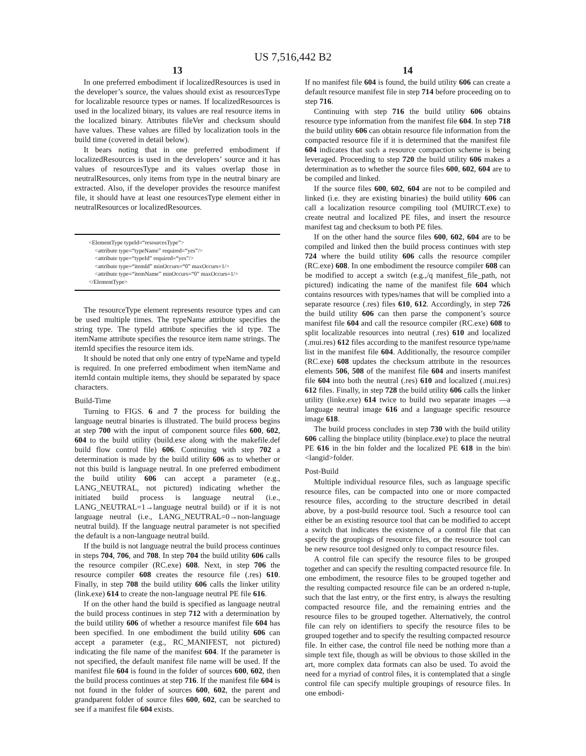US 7,516,442 B2
13
In one preferred embodiment if localizedResources is used in the developer’s source, the values should exist as resourcesType for localizable resource types or names. If localizedResources is used in the localized binary, its values are real resource items in the localized binary. Attributes fileVer and checksum should have values. These values are filled by localization tools in the build time (covered in detail below).
It bears noting that in one preferred embodiment if localizedResources is used in the developers’ source and it has values of resourcesType and its values overlap those in neutralResources, only items from type in the neutral binary are extracted. Also, if the developer provides the resource manifest file, it should have at least one resourcesType element either in neutralResources or localizedResources.
<ElementType typeId=“resourcesType”>
<attribute type=“typeName” required=“yes”/>
<attribute type=“typeId” required=“yes”/>
<attribute type=“itemId” minOccurs=“0” maxOccurs=1/>
<attribute type=“itemName” minOccurs=“0” maxOccurs=1/>
</ElementType>
The resourceType element represents resource types and can be used multiple times. The typeName attribute specifies the string type. The typeId attribute specifies the id type. The itemName attribute specifies the resource item name strings. The itemId specifies the resource item ids.
It should be noted that only one entry of typeName and typeId is required. In one preferred embodiment when itemName and itemId contain multiple items, they should be separated by space characters.
Build-Time
Turning to FIGS. 6 and 7 the process for building the language neutral binaries is illustrated. The build process begins at step 700 with the input of component source files 600, 602, 604 to the build utility (build.exe along with the makefile.def build flow control file) 606. Continuing with step 702 a determination is made by the build utility 606 as to whether or not this build is language neutral. In one preferred embodiment the build utility 606 can accept a parameter (e.g., LANG_NEUTRAL, not pictured) indicating whether the initiated build process is language neutral (i.e., LANG_NEUTRAL=1→language neutral build) or if it is not language neutral (i.e., LANG_NEUTRAL=0→non-language neutral build). If the language neutral parameter is not specified the default is a non-language neutral build.
If the build is not language neutral the build process continues in steps 704, 706, and 708. In step 704 the build utility 606 calls the resource compiler (RC.exe) 608. Next, in step 706 the resource compiler 608 creates the resource file (.res) 610. Finally, in step 708 the build utility 606 calls the linker utility (link.exe) 614 to create the non-language neutral PE file 616.
If on the other hand the build is specified as language neutral the build process continues in step 712 with a determination by the build utility 606 of whether a resource manifest file 604 has been specified. In one embodiment the build utility 606 can accept a parameter (e.g., RC_MANIFEST, not pictured) indicating the file name of the manifest 604. If the parameter is not specified, the default manifest file name will be used. If the manifest file 604 is found in the folder of sources 600, 602, then the build process continues at step 716. If the manifest file 604 is not found in the folder of sources 600, 602, the parent and grandparent folder of source files 600, 602, can be searched to see if a manifest file 604 exists.
14
If no manifest file 604 is found, the build utility 606 can create a default resource manifest file in step 714 before proceeding on to step 716.
Continuing with step 716 the build utility 606 obtains resource type information from the manifest file 604. In step 718 the build utility 606 can obtain resource file information from the compacted resource file if it is determined that the manifest file 604 indicates that such a resource compaction scheme is being leveraged. Proceeding to step 720 the build utility 606 makes a determination as to whether the source files 600, 602, 604 are to be compiled and linked.
If the source files 600, 602, 604 are not to be compiled and linked (i.e. they are existing binaries) the build utility 606 can call a localization resource compiling tool (MUIRCT.exe) to create neutral and localized PE files, and insert the resource manifest tag and checksum to both PE files.
If on the other hand the source files 600, 602, 604 are to be compiled and linked then the build process continues with step 724 where the build utility 606 calls the resource compiler (RC.exe) 608. In one embodiment the resource compiler 608 can be modified to accept a switch (e.g.,/q manifest_file_path, not pictured) indicating the name of the manifest file 604 which contains resources with types/names that will be complied into a separate resource (.res) files 610, 612. Accordingly, in step 726 the build utility 606 can then parse the component’s source manifest file 604 and call the resource compiler (RC.exe) 608 to split localizable resources into neutral (.res) 610 and localized (.mui.res) 612 files according to the manifest resource type/name list in the manifest file 604. Additionally, the resource compiler (RC.exe) 608 updates the checksum attribute in the resources elements 506, 508 of the manifest file 604 and inserts manifest file 604 into both the neutral (.res) 610 and localized (.mui.res) 612 files. Finally, in step 728 the build utility 606 calls the linker utility (linke.exe) 614 twice to build two separate images —a language neutral image 616 and a language specific resource image 618.
The build process concludes in step 730 with the build utility 606 calling the binplace utility (binplace.exe) to place the neutral PE 616 in the bin folder and the localized PE 618 in the bin\<langid>folder.
Post-Build
Multiple individual resource files, such as language specific resource files, can be compacted into one or more compacted resource files, according to the structure described in detail above, by a post-build resource tool. Such a resource tool can either be an existing resource tool that can be modified to accept a switch that indicates the existence of a control file that can specify the groupings of resource files, or the resource tool can be new resource tool designed only to compact resource files.
A control file can specify the resource files to be grouped together and can specify the resulting compacted resource file. In one embodiment, the resource files to be grouped together and the resulting compacted resource file can be an ordered n-tuple, such that the last entry, or the first entry, is always the resulting compacted resource file, and the remaining entries and the resource files to be grouped together. Alternatively, the control file can rely on identifiers to specify the resource files to be grouped together and to specify the resulting compacted resource file. In either case, the control file need be nothing more than a simple text file, though as will be obvious to those skilled in the art, more complex data formats can also be used. To avoid the need for a myriad of control files, it is contemplated that a single control file can specify multiple groupings of resource files. In one embodi-